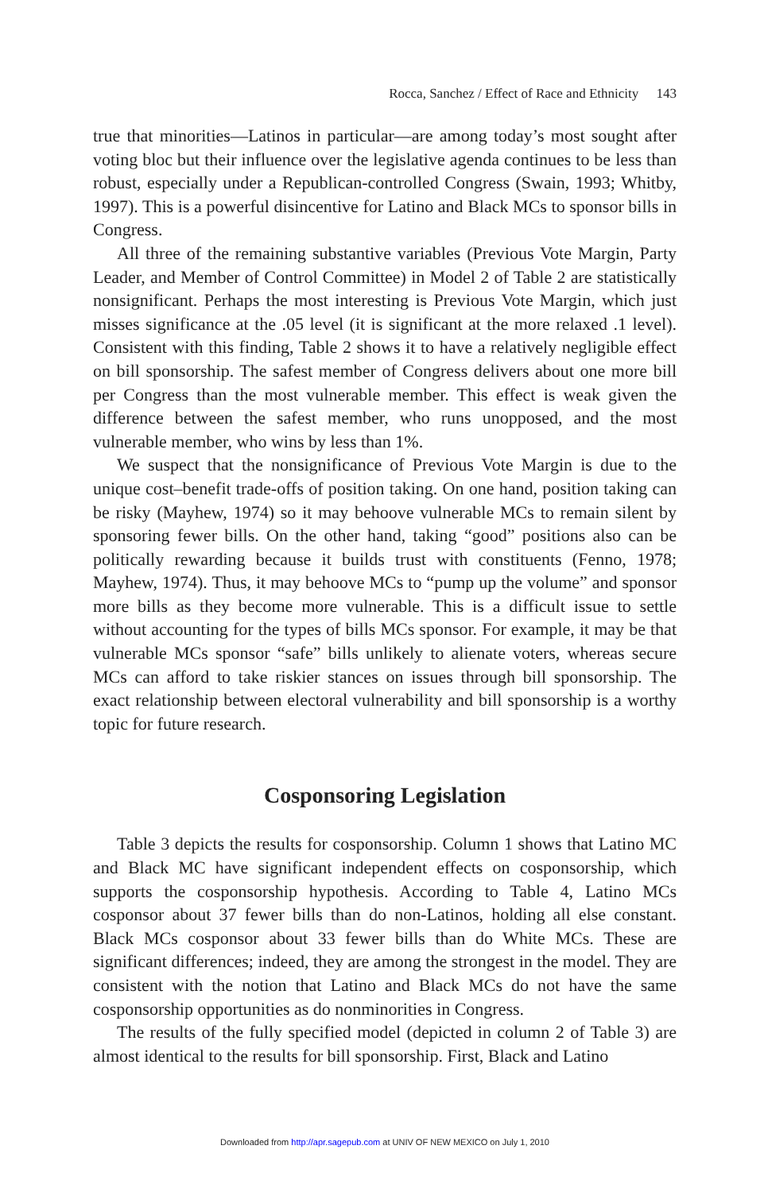Rocca, Sanchez / Effect of Race and Ethnicity 143
true that minorities—Latinos in particular—are among today’s most sought after voting bloc but their influence over the legislative agenda continues to be less than robust, especially under a Republican-controlled Congress (Swain, 1993; Whitby, 1997). This is a powerful disincentive for Latino and Black MCs to sponsor bills in Congress.
All three of the remaining substantive variables (Previous Vote Margin, Party Leader, and Member of Control Committee) in Model 2 of Table 2 are statistically nonsignificant. Perhaps the most interesting is Previous Vote Margin, which just misses significance at the .05 level (it is significant at the more relaxed .1 level). Consistent with this finding, Table 2 shows it to have a relatively negligible effect on bill sponsorship. The safest member of Congress delivers about one more bill per Congress than the most vulnerable member. This effect is weak given the difference between the safest member, who runs unopposed, and the most vulnerable member, who wins by less than 1%.
We suspect that the nonsignificance of Previous Vote Margin is due to the unique cost–benefit trade-offs of position taking. On one hand, position taking can be risky (Mayhew, 1974) so it may behoove vulnerable MCs to remain silent by sponsoring fewer bills. On the other hand, taking “good” positions also can be politically rewarding because it builds trust with constituents (Fenno, 1978; Mayhew, 1974). Thus, it may behoove MCs to “pump up the volume” and sponsor more bills as they become more vulnerable. This is a difficult issue to settle without accounting for the types of bills MCs sponsor. For example, it may be that vulnerable MCs sponsor “safe” bills unlikely to alienate voters, whereas secure MCs can afford to take riskier stances on issues through bill sponsorship. The exact relationship between electoral vulnerability and bill sponsorship is a worthy topic for future research.
Cosponsoring Legislation
Table 3 depicts the results for cosponsorship. Column 1 shows that Latino MC and Black MC have significant independent effects on cosponsorship, which supports the cosponsorship hypothesis. According to Table 4, Latino MCs cosponsor about 37 fewer bills than do non-Latinos, holding all else constant. Black MCs cosponsor about 33 fewer bills than do White MCs. These are significant differences; indeed, they are among the strongest in the model. They are consistent with the notion that Latino and Black MCs do not have the same cosponsorship opportunities as do nonminorities in Congress.
The results of the fully specified model (depicted in column 2 of Table 3) are almost identical to the results for bill sponsorship. First, Black and Latino
Downloaded from http://apr.sagepub.com at UNIV OF NEW MEXICO on July 1, 2010